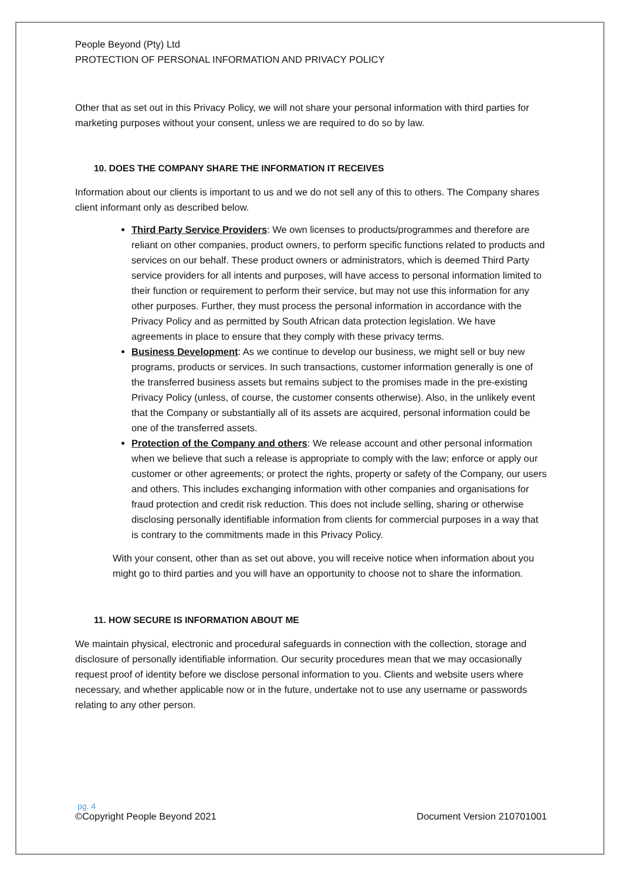People Beyond (Pty) Ltd
PROTECTION OF PERSONAL INFORMATION AND PRIVACY POLICY
Other that as set out in this Privacy Policy, we will not share your personal information with third parties for marketing purposes without your consent, unless we are required to do so by law.
10. DOES THE COMPANY SHARE THE INFORMATION IT RECEIVES
Information about our clients is important to us and we do not sell any of this to others. The Company shares client informant only as described below.
Third Party Service Providers: We own licenses to products/programmes and therefore are reliant on other companies, product owners, to perform specific functions related to products and services on our behalf. These product owners or administrators, which is deemed Third Party service providers for all intents and purposes, will have access to personal information limited to their function or requirement to perform their service, but may not use this information for any other purposes. Further, they must process the personal information in accordance with the Privacy Policy and as permitted by South African data protection legislation. We have agreements in place to ensure that they comply with these privacy terms.
Business Development: As we continue to develop our business, we might sell or buy new programs, products or services. In such transactions, customer information generally is one of the transferred business assets but remains subject to the promises made in the pre-existing Privacy Policy (unless, of course, the customer consents otherwise). Also, in the unlikely event that the Company or substantially all of its assets are acquired, personal information could be one of the transferred assets.
Protection of the Company and others: We release account and other personal information when we believe that such a release is appropriate to comply with the law; enforce or apply our customer or other agreements; or protect the rights, property or safety of the Company, our users and others. This includes exchanging information with other companies and organisations for fraud protection and credit risk reduction. This does not include selling, sharing or otherwise disclosing personally identifiable information from clients for commercial purposes in a way that is contrary to the commitments made in this Privacy Policy.
With your consent, other than as set out above, you will receive notice when information about you might go to third parties and you will have an opportunity to choose not to share the information.
11. HOW SECURE IS INFORMATION ABOUT ME
We maintain physical, electronic and procedural safeguards in connection with the collection, storage and disclosure of personally identifiable information. Our security procedures mean that we may occasionally request proof of identity before we disclose personal information to you. Clients and website users where necessary, and whether applicable now or in the future, undertake not to use any username or passwords relating to any other person.
pg. 4
©Copyright People Beyond 2021 Document Version 210701001